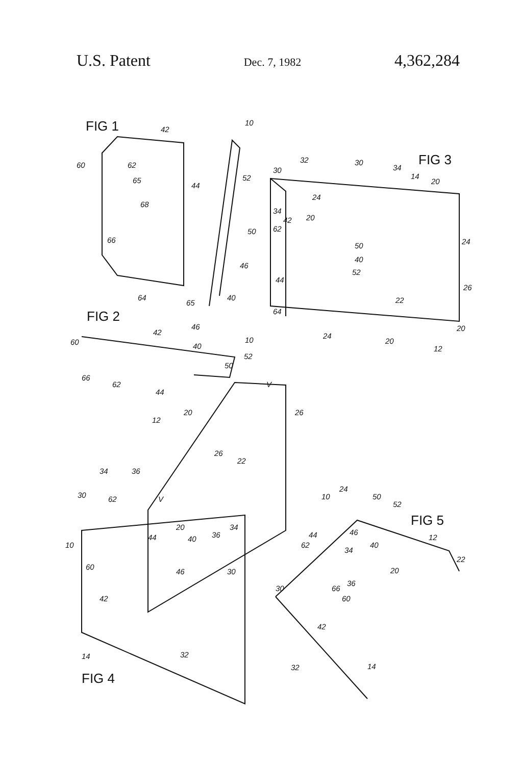U.S. Patent Dec. 7, 1982 4,362,284
FIG 1
FIG 2
FIG 3
FIG 4
FIG 5
10
42
60 62
65
44
52
68
50
66
46
64
65
40
46
42
10
60 40
52
50
66
62
44
32
30
30
34
14
20
24
34
20
42
62
24
50
40
52
44
26
22
64
20
24
20
12
V
20 26
12
26
22
34 36
30 62 V
20 34
36
44 40
10
60
46 30
42
32
14
24
50
52
10
44 46
62 40
12
34
22
20
36
30 66
60
42
32 14